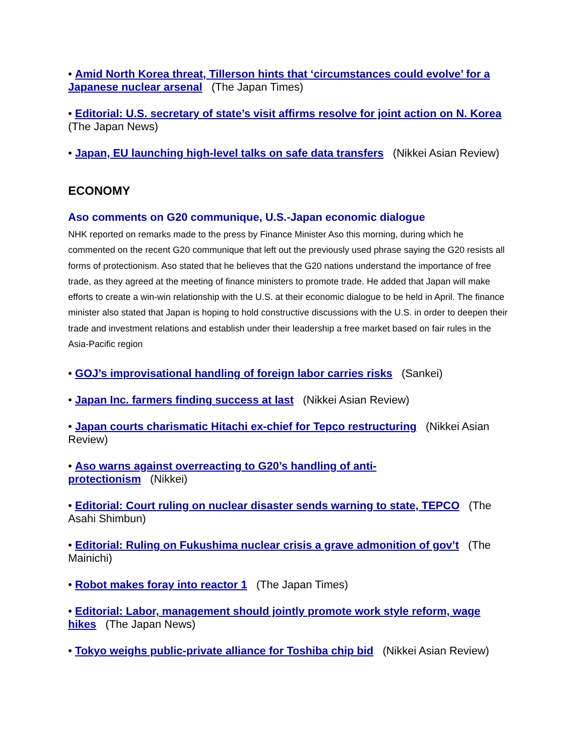• Amid North Korea threat, Tillerson hints that ‘circumstances could evolve’ for a Japanese nuclear arsenal (The Japan Times)
• Editorial: U.S. secretary of state’s visit affirms resolve for joint action on N. Korea (The Japan News)
• Japan, EU launching high-level talks on safe data transfers (Nikkei Asian Review)
ECONOMY
Aso comments on G20 communique, U.S.-Japan economic dialogue
NHK reported on remarks made to the press by Finance Minister Aso this morning, during which he commented on the recent G20 communique that left out the previously used phrase saying the G20 resists all forms of protectionism. Aso stated that he believes that the G20 nations understand the importance of free trade, as they agreed at the meeting of finance ministers to promote trade. He added that Japan will make efforts to create a win-win relationship with the U.S. at their economic dialogue to be held in April. The finance minister also stated that Japan is hoping to hold constructive discussions with the U.S. in order to deepen their trade and investment relations and establish under their leadership a free market based on fair rules in the Asia-Pacific region
• GOJ’s improvisational handling of foreign labor carries risks (Sankei)
• Japan Inc. farmers finding success at last (Nikkei Asian Review)
• Japan courts charismatic Hitachi ex-chief for Tepco restructuring (Nikkei Asian Review)
• Aso warns against overreacting to G20’s handling of anti-
protectionism (Nikkei)
• Editorial: Court ruling on nuclear disaster sends warning to state, TEPCO (The Asahi Shimbun)
• Editorial: Ruling on Fukushima nuclear crisis a grave admonition of gov’t (The Mainichi)
• Robot makes foray into reactor 1 (The Japan Times)
• Editorial: Labor, management should jointly promote work style reform, wage hikes (The Japan News)
• Tokyo weighs public-private alliance for Toshiba chip bid (Nikkei Asian Review)